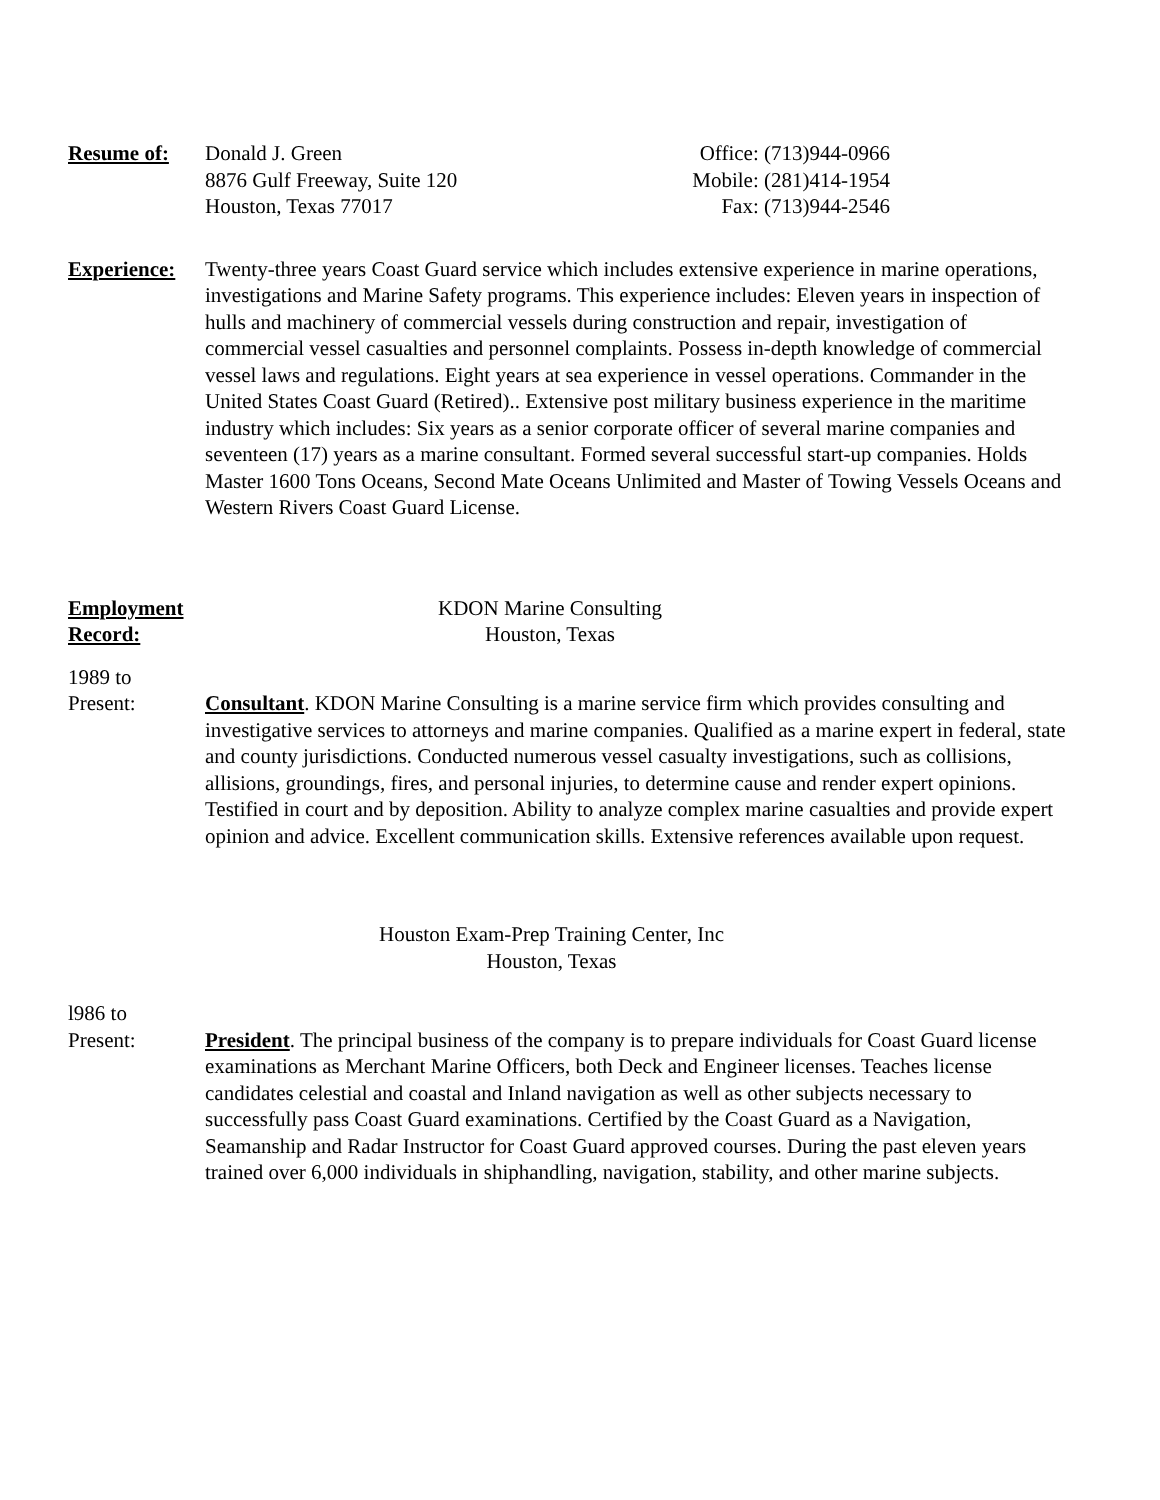Resume of: Donald J. Green
8876 Gulf Freeway, Suite 120
Houston, Texas 77017
Office: (713)944-0966
Mobile: (281)414-1954
Fax: (713)944-2546
Experience:
Twenty-three years Coast Guard service which includes extensive experience in marine operations, investigations and Marine Safety programs. This experience includes: Eleven years in inspection of hulls and machinery of commercial vessels during construction and repair, investigation of commercial vessel casualties and personnel complaints. Possess in-depth knowledge of commercial vessel laws and regulations. Eight years at sea experience in vessel operations. Commander in the United States Coast Guard (Retired).. Extensive post military business experience in the maritime industry which includes: Six years as a senior corporate officer of several marine companies and seventeen (17) years as a marine consultant. Formed several successful start-up companies. Holds Master 1600 Tons Oceans, Second Mate Oceans Unlimited and Master of Towing Vessels Oceans and Western Rivers Coast Guard License.
Employment
Record:
KDON Marine Consulting
Houston, Texas
1989 to
Present: Consultant. KDON Marine Consulting is a marine service firm which provides consulting and investigative services to attorneys and marine companies. Qualified as a marine expert in federal, state and county jurisdictions. Conducted numerous vessel casualty investigations, such as collisions, allisions, groundings, fires, and personal injuries, to determine cause and render expert opinions. Testified in court and by deposition. Ability to analyze complex marine casualties and provide expert opinion and advice. Excellent communication skills. Extensive references available upon request.
Houston Exam-Prep Training Center, Inc
Houston, Texas
l986 to
Present: President. The principal business of the company is to prepare individuals for Coast Guard license examinations as Merchant Marine Officers, both Deck and Engineer licenses. Teaches license candidates celestial and coastal and Inland navigation as well as other subjects necessary to successfully pass Coast Guard examinations. Certified by the Coast Guard as a Navigation, Seamanship and Radar Instructor for Coast Guard approved courses. During the past eleven years trained over 6,000 individuals in shiphandling, navigation, stability, and other marine subjects.